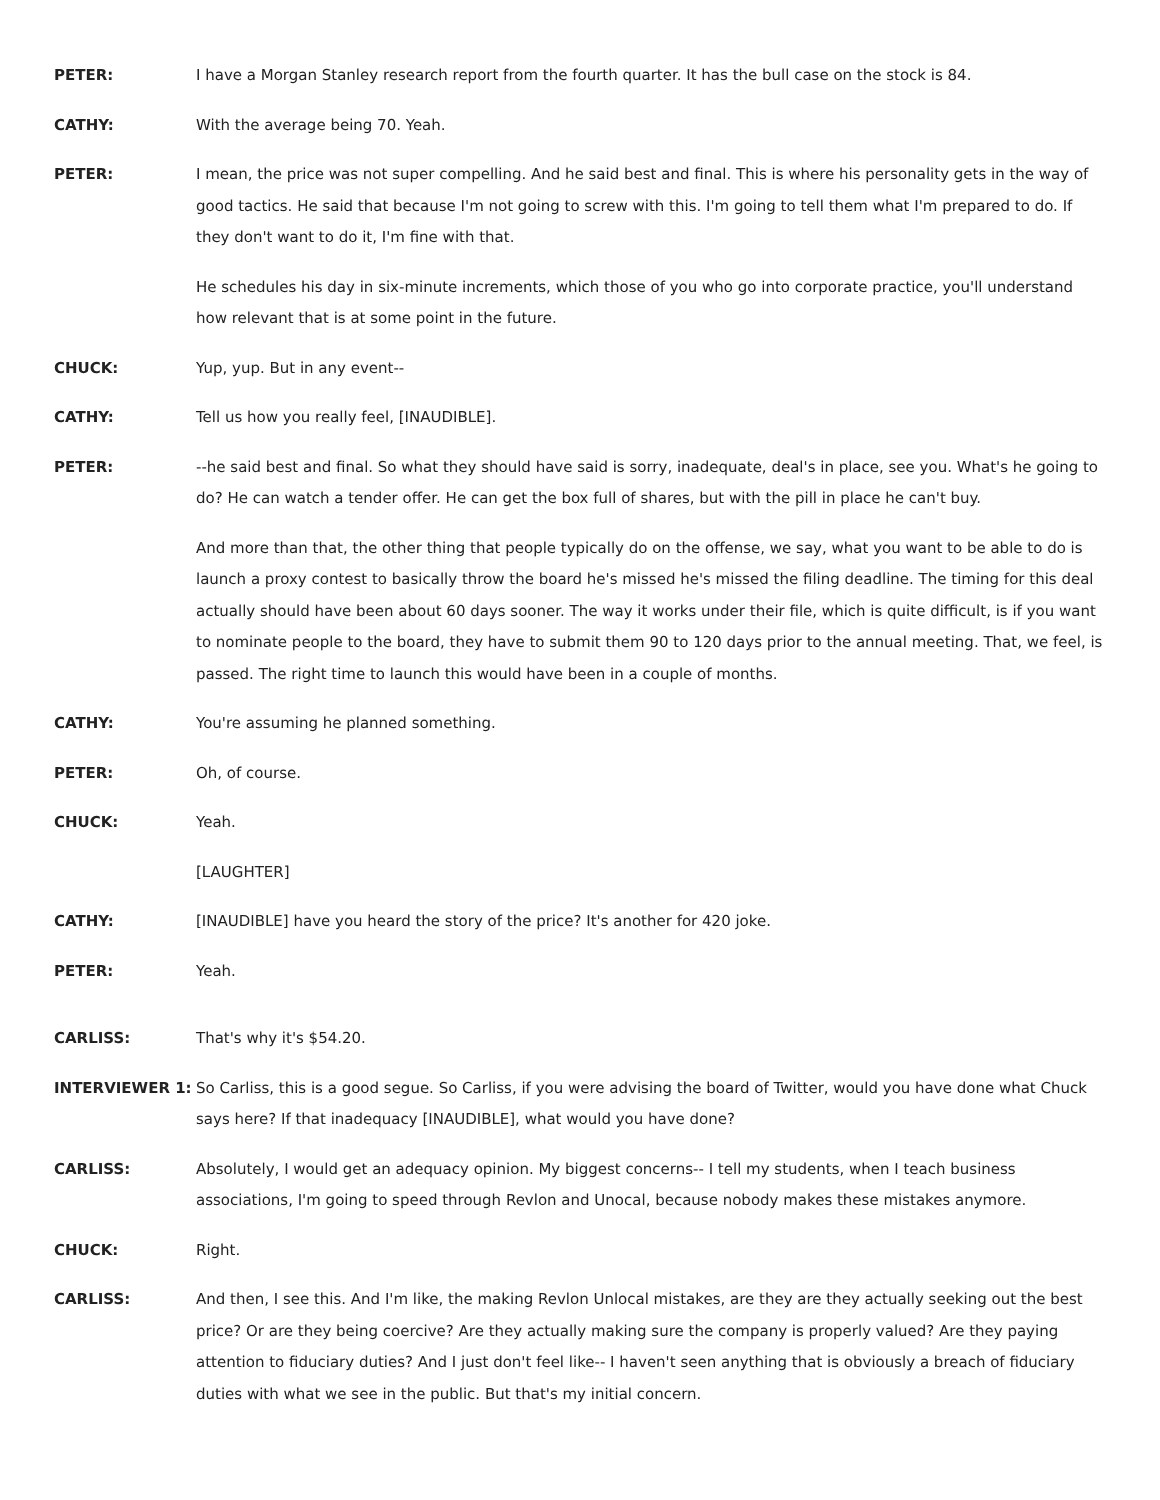PETER: I have a Morgan Stanley research report from the fourth quarter. It has the bull case on the stock is 84.
CATHY: With the average being 70. Yeah.
PETER: I mean, the price was not super compelling. And he said best and final. This is where his personality gets in the way of good tactics. He said that because I'm not going to screw with this. I'm going to tell them what I'm prepared to do. If they don't want to do it, I'm fine with that.
He schedules his day in six-minute increments, which those of you who go into corporate practice, you'll understand how relevant that is at some point in the future.
CHUCK: Yup, yup. But in any event--
CATHY: Tell us how you really feel, [INAUDIBLE].
PETER: --he said best and final. So what they should have said is sorry, inadequate, deal's in place, see you. What's he going to do? He can watch a tender offer. He can get the box full of shares, but with the pill in place he can't buy.
And more than that, the other thing that people typically do on the offense, we say, what you want to be able to do is launch a proxy contest to basically throw the board he's missed he's missed the filing deadline. The timing for this deal actually should have been about 60 days sooner. The way it works under their file, which is quite difficult, is if you want to nominate people to the board, they have to submit them 90 to 120 days prior to the annual meeting. That, we feel, is passed. The right time to launch this would have been in a couple of months.
CATHY: You're assuming he planned something.
PETER: Oh, of course.
CHUCK: Yeah.
[LAUGHTER]
CATHY: [INAUDIBLE] have you heard the story of the price? It's another for 420 joke.
PETER: Yeah.
CARLISS: That's why it's $54.20.
INTERVIEWER 1: So Carliss, this is a good segue. So Carliss, if you were advising the board of Twitter, would you have done what Chuck says here? If that inadequacy [INAUDIBLE], what would you have done?
CARLISS: Absolutely, I would get an adequacy opinion. My biggest concerns-- I tell my students, when I teach business associations, I'm going to speed through Revlon and Unocal, because nobody makes these mistakes anymore.
CHUCK: Right.
CARLISS: And then, I see this. And I'm like, the making Revlon Unlocal mistakes, are they are they actually seeking out the best price? Or are they being coercive? Are they actually making sure the company is properly valued? Are they paying attention to fiduciary duties? And I just don't feel like-- I haven't seen anything that is obviously a breach of fiduciary duties with what we see in the public. But that's my initial concern.